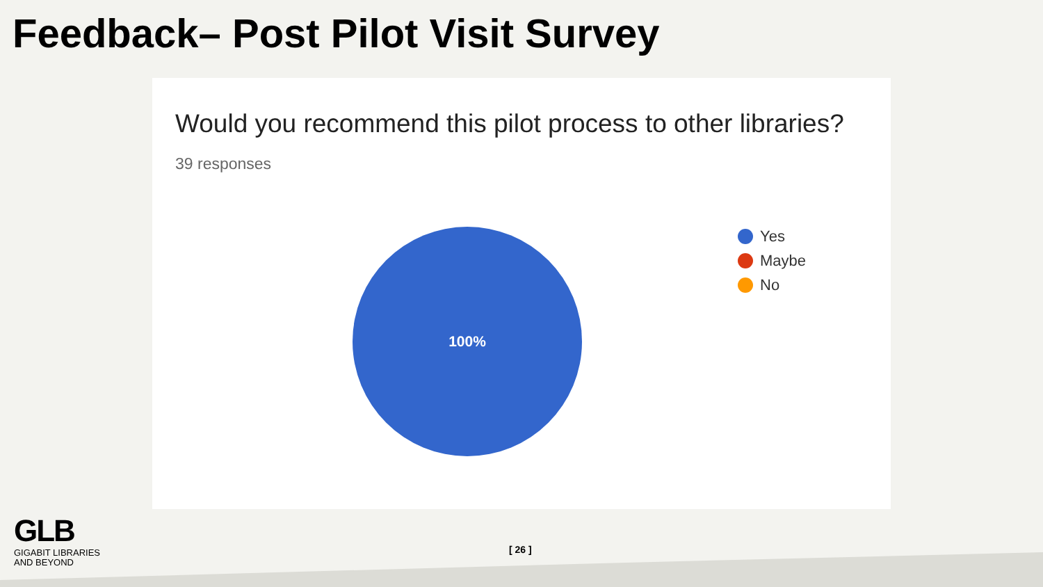Feedback– Post Pilot Visit Survey
Would you recommend this pilot process to other libraries?
39 responses
100%
Yes
Maybe
No
GLB
GIGABIT LIBRARIES
AND BEYOND
[ 26 ]